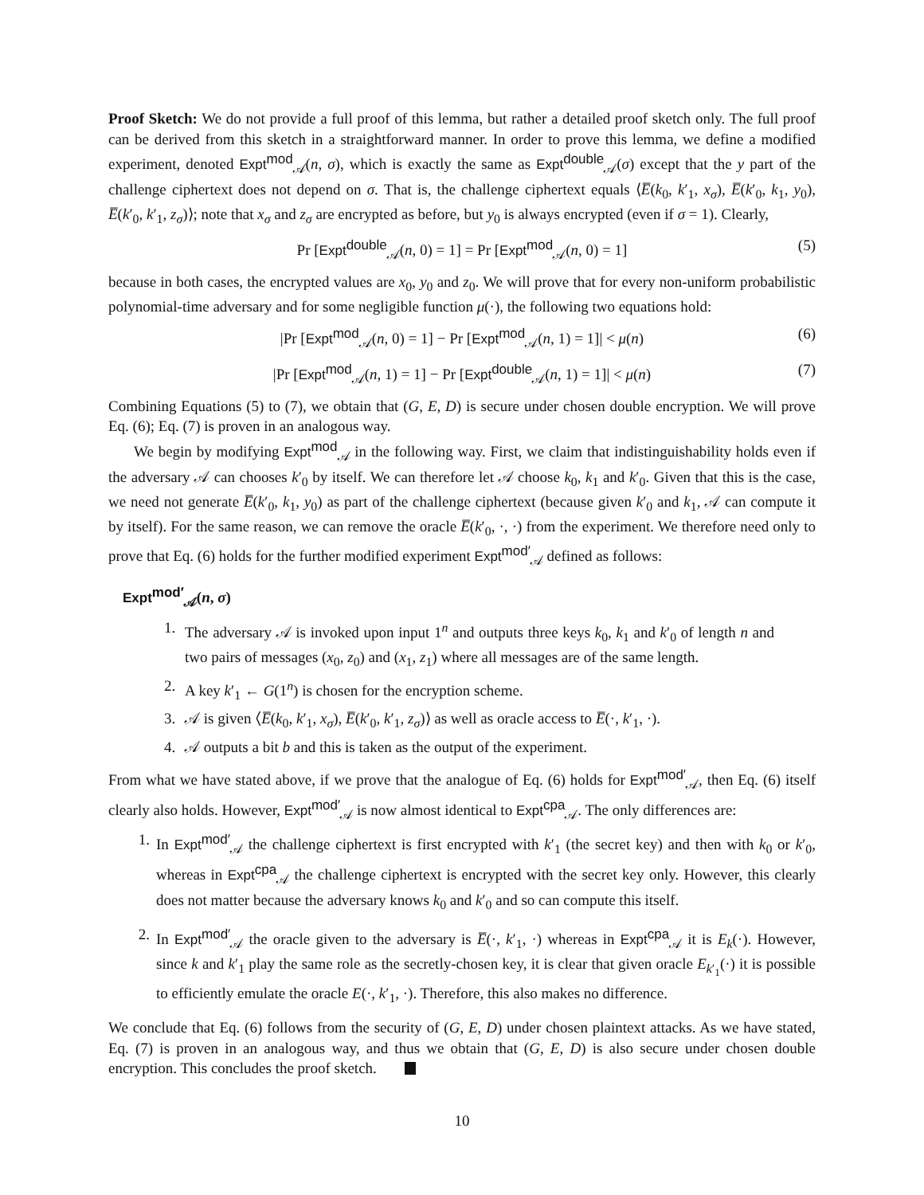Proof Sketch: We do not provide a full proof of this lemma, but rather a detailed proof sketch only. The full proof can be derived from this sketch in a straightforward manner. In order to prove this lemma, we define a modified experiment, denoted Expt<sup>mod</sup><sub>𝒜</sub>(n, σ), which is exactly the same as Expt<sup>double</sup><sub>𝒜</sub>(σ) except that the y part of the challenge ciphertext does not depend on σ. That is, the challenge ciphertext equals ⟨E̅(k<sub>0</sub>, k′<sub>1</sub>, x<sub>σ</sub>), E̅(k′<sub>0</sub>, k<sub>1</sub>, y<sub>0</sub>), E̅(k′<sub>0</sub>, k′<sub>1</sub>, z<sub>σ</sub>)⟩; note that x<sub>σ</sub> and z<sub>σ</sub> are encrypted as before, but y<sub>0</sub> is always encrypted (even if σ = 1). Clearly,
Pr [Expt<sup>double</sup><sub>𝒜</sub>(n, 0) = 1] = Pr [Expt<sup>mod</sup><sub>𝒜</sub>(n, 0) = 1] (5)
because in both cases, the encrypted values are x<sub>0</sub>, y<sub>0</sub> and z<sub>0</sub>. We will prove that for every non-uniform probabilistic polynomial-time adversary and for some negligible function μ(·), the following two equations hold:
|Pr [Expt<sup>mod</sup><sub>𝒜</sub>(n, 0) = 1] − Pr [Expt<sup>mod</sup><sub>𝒜</sub>(n, 1) = 1]| < μ(n) (6)
|Pr [Expt<sup>mod</sup><sub>𝒜</sub>(n, 1) = 1] − Pr [Expt<sup>double</sup><sub>𝒜</sub>(n, 1) = 1]| < μ(n) (7)
Combining Equations (5) to (7), we obtain that (G, E, D) is secure under chosen double encryption. We will prove Eq. (6); Eq. (7) is proven in an analogous way.
We begin by modifying Expt<sup>mod</sup><sub>𝒜</sub> in the following way. First, we claim that indistinguishability holds even if the adversary 𝒜 can chooses k′<sub>0</sub> by itself. We can therefore let 𝒜 choose k<sub>0</sub>, k<sub>1</sub> and k′<sub>0</sub>. Given that this is the case, we need not generate E̅(k′<sub>0</sub>, k<sub>1</sub>, y<sub>0</sub>) as part of the challenge ciphertext (because given k′<sub>0</sub> and k<sub>1</sub>, 𝒜 can compute it by itself). For the same reason, we can remove the oracle E̅(k′<sub>0</sub>, ·, ·) from the experiment. We therefore need only to prove that Eq. (6) holds for the further modified experiment Expt<sup>mod′</sup><sub>𝒜</sub> defined as follows:
Expt<sup>mod′</sup><sub>𝒜</sub>(n, σ)
1. The adversary 𝒜 is invoked upon input 1<sup>n</sup> and outputs three keys k<sub>0</sub>, k<sub>1</sub> and k′<sub>0</sub> of length n and two pairs of messages (x<sub>0</sub>, z<sub>0</sub>) and (x<sub>1</sub>, z<sub>1</sub>) where all messages are of the same length.
2. A key k′<sub>1</sub> ← G(1<sup>n</sup>) is chosen for the encryption scheme.
3. 𝒜 is given ⟨E̅(k<sub>0</sub>, k′<sub>1</sub>, x<sub>σ</sub>), E̅(k′<sub>0</sub>, k′<sub>1</sub>, z<sub>σ</sub>)⟩ as well as oracle access to E̅(·, k′<sub>1</sub>, ·).
4. 𝒜 outputs a bit b and this is taken as the output of the experiment.
From what we have stated above, if we prove that the analogue of Eq. (6) holds for Expt<sup>mod′</sup><sub>𝒜</sub>, then Eq. (6) itself clearly also holds. However, Expt<sup>mod′</sup><sub>𝒜</sub> is now almost identical to Expt<sup>cpa</sup><sub>𝒜</sub>. The only differences are:
1. In Expt<sup>mod′</sup><sub>𝒜</sub> the challenge ciphertext is first encrypted with k′<sub>1</sub> (the secret key) and then with k<sub>0</sub> or k′<sub>0</sub>, whereas in Expt<sup>cpa</sup><sub>𝒜</sub> the challenge ciphertext is encrypted with the secret key only. However, this clearly does not matter because the adversary knows k<sub>0</sub> and k′<sub>0</sub> and so can compute this itself.
2. In Expt<sup>mod′</sup><sub>𝒜</sub> the oracle given to the adversary is E̅(·, k′<sub>1</sub>, ·) whereas in Expt<sup>cpa</sup><sub>𝒜</sub> it is E<sub>k</sub>(·). However, since k and k′<sub>1</sub> play the same role as the secretly-chosen key, it is clear that given oracle E<sub>k′<sub>1</sub></sub>(·) it is possible to efficiently emulate the oracle E(·, k′<sub>1</sub>, ·). Therefore, this also makes no difference.
We conclude that Eq. (6) follows from the security of (G, E, D) under chosen plaintext attacks. As we have stated, Eq. (7) is proven in an analogous way, and thus we obtain that (G, E, D) is also secure under chosen double encryption. This concludes the proof sketch.
10